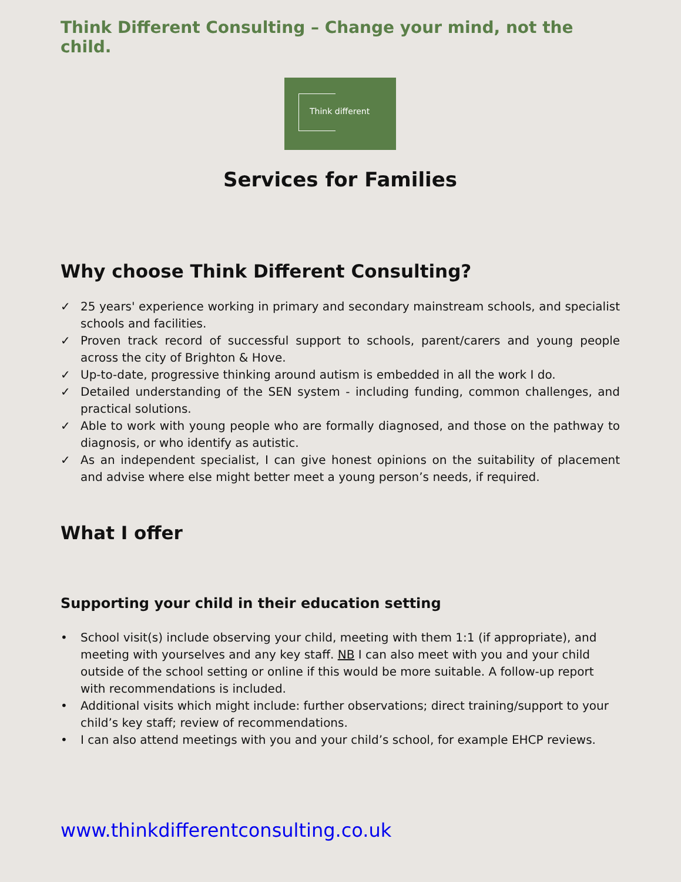Think Different Consulting – Change your mind, not the child.
Think different
Services for Families
Why choose Think Different Consulting?
✓ 25 years' experience working in primary and secondary mainstream schools, and specialist schools and facilities.
✓ Proven track record of successful support to schools, parent/carers and young people across the city of Brighton & Hove.
✓ Up-to-date, progressive thinking around autism is embedded in all the work I do.
✓ Detailed understanding of the SEN system - including funding, common challenges, and practical solutions.
✓ Able to work with young people who are formally diagnosed, and those on the pathway to diagnosis, or who identify as autistic.
✓ As an independent specialist, I can give honest opinions on the suitability of placement and advise where else might better meet a young person’s needs, if required.
What I offer
Supporting your child in their education setting
• School visit(s) include observing your child, meeting with them 1:1 (if appropriate), and meeting with yourselves and any key staff. NB I can also meet with you and your child outside of the school setting or online if this would be more suitable. A follow-up report with recommendations is included.
• Additional visits which might include: further observations; direct training/support to your child’s key staff; review of recommendations.
• I can also attend meetings with you and your child’s school, for example EHCP reviews.
www.thinkdifferentconsulting.co.uk